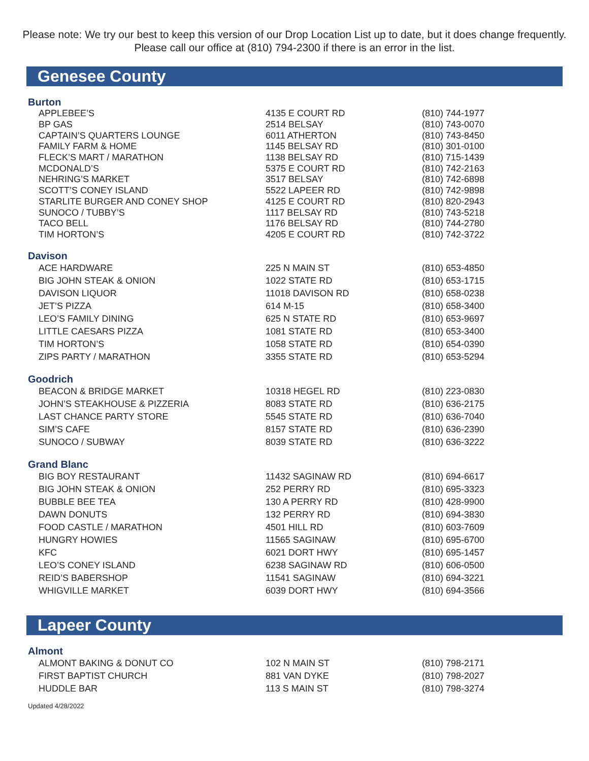Please note: We try our best to keep this version of our Drop Location List up to date, but it does change frequently. Please call our office at (810) 794-2300 if there is an error in the list.
Genesee County
Burton
| APPLEBEE’S | 4135 E COURT RD | (810) 744-1977 |
| BP GAS | 2514 BELSAY | (810) 743-0070 |
| CAPTAIN’S QUARTERS LOUNGE | 6011 ATHERTON | (810) 743-8450 |
| FAMILY FARM & HOME | 1145 BELSAY RD | (810) 301-0100 |
| FLECK’S MART / MARATHON | 1138 BELSAY RD | (810) 715-1439 |
| MCDONALD’S | 5375 E COURT RD | (810) 742-2163 |
| NEHRING’S MARKET | 3517 BELSAY | (810) 742-6898 |
| SCOTT’S CONEY ISLAND | 5522 LAPEER RD | (810) 742-9898 |
| STARLITE BURGER AND CONEY SHOP | 4125 E COURT RD | (810) 820-2943 |
| SUNOCO / TUBBY’S | 1117 BELSAY RD | (810) 743-5218 |
| TACO BELL | 1176 BELSAY RD | (810) 744-2780 |
| TIM HORTON’S | 4205 E COURT RD | (810) 742-3722 |
Davison
| ACE HARDWARE | 225 N MAIN ST | (810) 653-4850 |
| BIG JOHN STEAK & ONION | 1022 STATE RD | (810) 653-1715 |
| DAVISON LIQUOR | 11018 DAVISON RD | (810) 658-0238 |
| JET’S PIZZA | 614 M-15 | (810) 658-3400 |
| LEO’S FAMILY DINING | 625 N STATE RD | (810) 653-9697 |
| LITTLE CAESARS PIZZA | 1081 STATE RD | (810) 653-3400 |
| TIM HORTON’S | 1058 STATE RD | (810) 654-0390 |
| ZIPS PARTY / MARATHON | 3355 STATE RD | (810) 653-5294 |
Goodrich
| BEACON & BRIDGE MARKET | 10318 HEGEL RD | (810) 223-0830 |
| JOHN’S STEAKHOUSE & PIZZERIA | 8083 STATE RD | (810) 636-2175 |
| LAST CHANCE PARTY STORE | 5545 STATE RD | (810) 636-7040 |
| SIM’S CAFE | 8157 STATE RD | (810) 636-2390 |
| SUNOCO / SUBWAY | 8039 STATE RD | (810) 636-3222 |
Grand Blanc
| BIG BOY RESTAURANT | 11432 SAGINAW RD | (810) 694-6617 |
| BIG JOHN STEAK & ONION | 252 PERRY RD | (810) 695-3323 |
| BUBBLE BEE TEA | 130 A PERRY RD | (810) 428-9900 |
| DAWN DONUTS | 132 PERRY RD | (810) 694-3830 |
| FOOD CASTLE / MARATHON | 4501 HILL RD | (810) 603-7609 |
| HUNGRY HOWIES | 11565 SAGINAW | (810) 695-6700 |
| KFC | 6021 DORT HWY | (810) 695-1457 |
| LEO’S CONEY ISLAND | 6238 SAGINAW RD | (810) 606-0500 |
| REID’S BABERSHOP | 11541 SAGINAW | (810) 694-3221 |
| WHIGVILLE MARKET | 6039 DORT HWY | (810) 694-3566 |
Lapeer County
Almont
| ALMONT BAKING & DONUT CO | 102 N MAIN ST | (810) 798-2171 |
| FIRST BAPTIST CHURCH | 881 VAN DYKE | (810) 798-2027 |
| HUDDLE BAR | 113 S MAIN ST | (810) 798-3274 |
Updated 4/28/2022